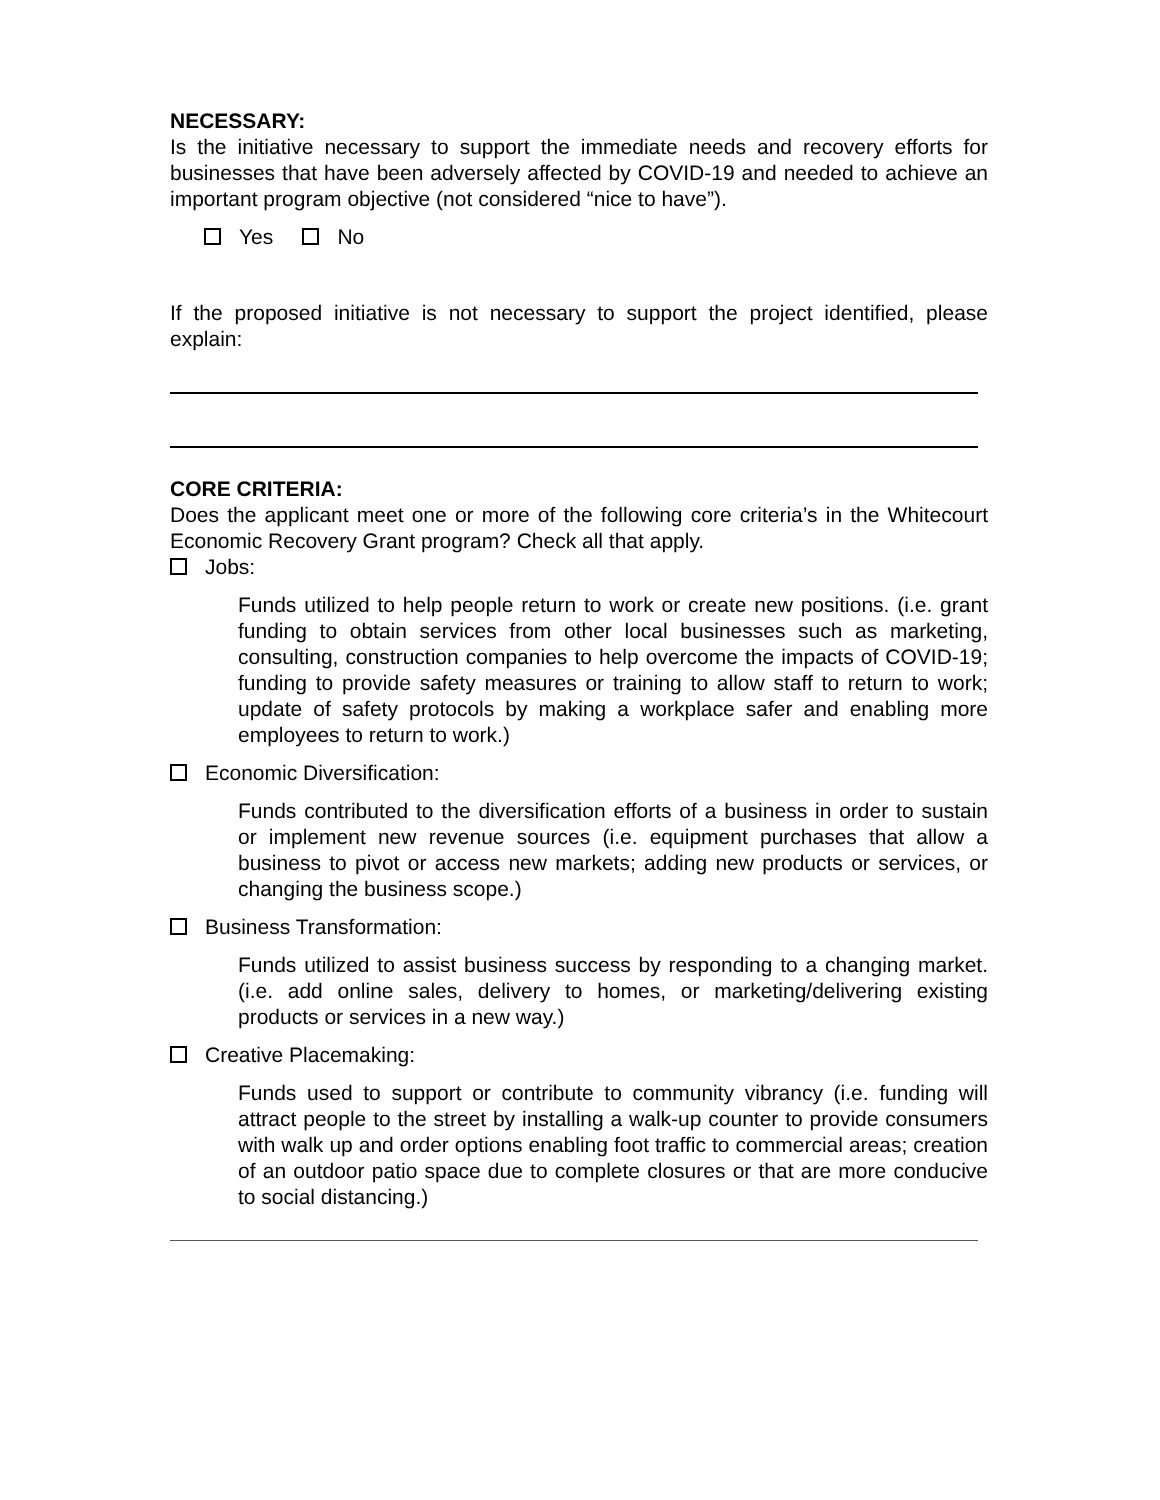NECESSARY:
Is the initiative necessary to support the immediate needs and recovery efforts for businesses that have been adversely affected by COVID-19 and needed to achieve an important program objective (not considered “nice to have”).
Yes No
If the proposed initiative is not necessary to support the project identified, please explain:
CORE CRITERIA:
Does the applicant meet one or more of the following core criteria’s in the Whitecourt Economic Recovery Grant program? Check all that apply.
Jobs:
Funds utilized to help people return to work or create new positions. (i.e. grant funding to obtain services from other local businesses such as marketing, consulting, construction companies to help overcome the impacts of COVID-19; funding to provide safety measures or training to allow staff to return to work; update of safety protocols by making a workplace safer and enabling more employees to return to work.)
Economic Diversification:
Funds contributed to the diversification efforts of a business in order to sustain or implement new revenue sources (i.e. equipment purchases that allow a business to pivot or access new markets; adding new products or services, or changing the business scope.)
Business Transformation:
Funds utilized to assist business success by responding to a changing market. (i.e. add online sales, delivery to homes, or marketing/delivering existing products or services in a new way.)
Creative Placemaking:
Funds used to support or contribute to community vibrancy (i.e. funding will attract people to the street by installing a walk-up counter to provide consumers with walk up and order options enabling foot traffic to commercial areas; creation of an outdoor patio space due to complete closures or that are more conducive to social distancing.)